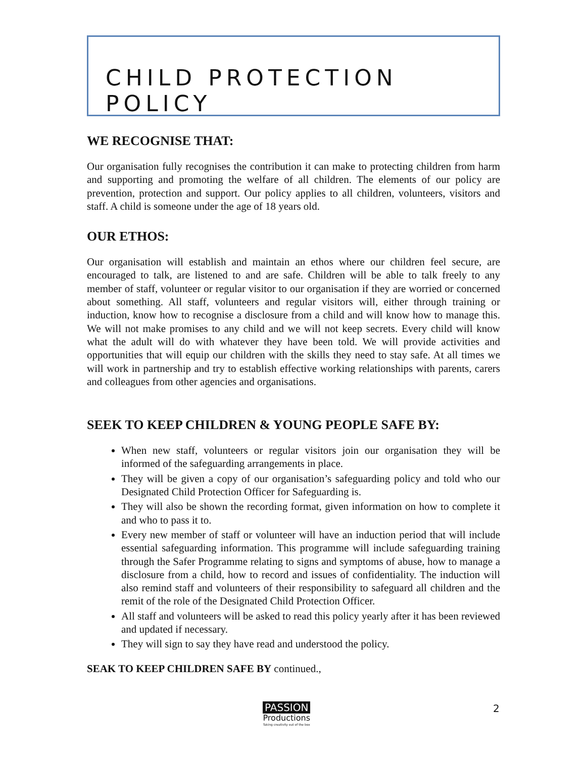CHILD PROTECTION POLICY
WE RECOGNISE THAT:
Our organisation fully recognises the contribution it can make to protecting children from harm and supporting and promoting the welfare of all children. The elements of our policy are prevention, protection and support. Our policy applies to all children, volunteers, visitors and staff. A child is someone under the age of 18 years old.
OUR ETHOS:
Our organisation will establish and maintain an ethos where our children feel secure, are encouraged to talk, are listened to and are safe. Children will be able to talk freely to any member of staff, volunteer or regular visitor to our organisation if they are worried or concerned about something. All staff, volunteers and regular visitors will, either through training or induction, know how to recognise a disclosure from a child and will know how to manage this. We will not make promises to any child and we will not keep secrets. Every child will know what the adult will do with whatever they have been told. We will provide activities and opportunities that will equip our children with the skills they need to stay safe. At all times we will work in partnership and try to establish effective working relationships with parents, carers and colleagues from other agencies and organisations.
SEEK TO KEEP CHILDREN & YOUNG PEOPLE SAFE BY:
When new staff, volunteers or regular visitors join our organisation they will be informed of the safeguarding arrangements in place.
They will be given a copy of our organisation’s safeguarding policy and told who our Designated Child Protection Officer for Safeguarding is.
They will also be shown the recording format, given information on how to complete it and who to pass it to.
Every new member of staff or volunteer will have an induction period that will include essential safeguarding information. This programme will include safeguarding training through the Safer Programme relating to signs and symptoms of abuse, how to manage a disclosure from a child, how to record and issues of confidentiality. The induction will also remind staff and volunteers of their responsibility to safeguard all children and the remit of the role of the Designated Child Protection Officer.
All staff and volunteers will be asked to read this policy yearly after it has been reviewed and updated if necessary.
They will sign to say they have read and understood the policy.
SEAK TO KEEP CHILDREN SAFE BY continued.,
PASSION
Productions
Taking creativity out of the box
2